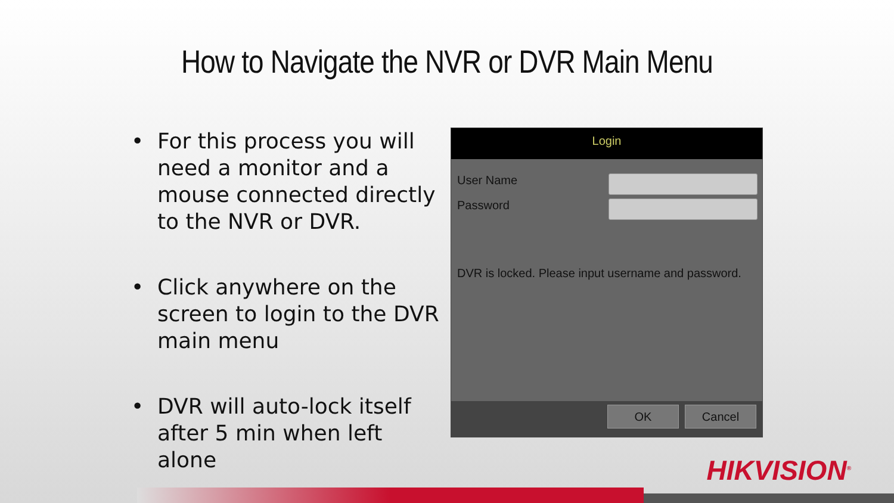How to Navigate the NVR or DVR Main Menu
• For this process you will need a monitor and a mouse connected directly to the NVR or DVR.
• Click anywhere on the screen to login to the DVR main menu
• DVR will auto-lock itself after 5 min when left alone
Login
User Name
Password
DVR is locked. Please input username and password.
OK Cancel
HIKVISION<sup>®</sup>